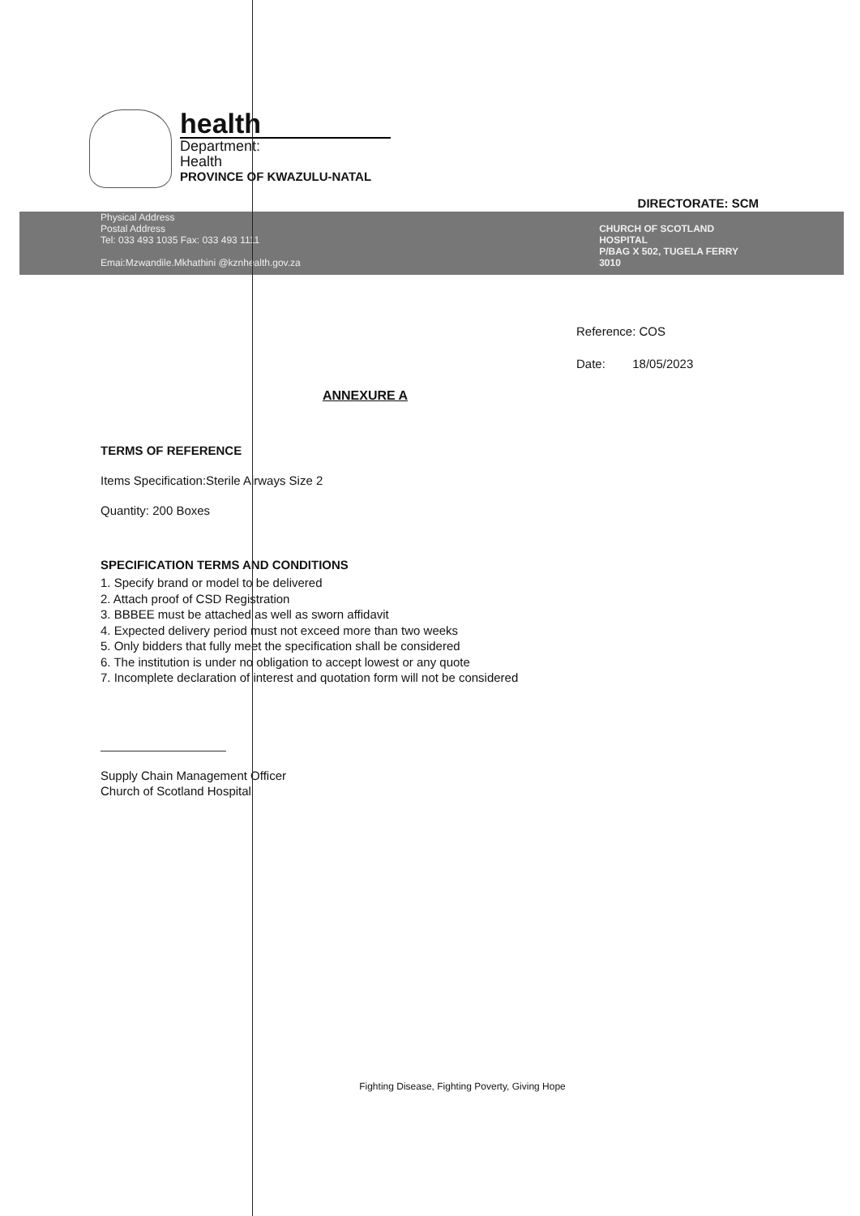health
Department:
Health
PROVINCE OF KWAZULU-NATAL
DIRECTORATE: SCM
Physical Address
Postal Address
Tel: 033 493 1035 Fax: 033 493 1111
Emai:Mzwandile.Mkhathini @kznhealth.gov.za
CHURCH OF SCOTLAND
HOSPITAL
P/BAG X 502, TUGELA FERRY
3010
Reference: COS
Date: 18/05/2023
ANNEXURE A
TERMS OF REFERENCE
Items Specification:Sterile Airways Size 2
Quantity: 200 Boxes
SPECIFICATION TERMS AND CONDITIONS
1. Specify brand or model to be delivered
2. Attach proof of CSD Registration
3. BBBEE must be attached as well as sworn affidavit
4. Expected delivery period must not exceed more than two weeks
5. Only bidders that fully meet the specification shall be considered
6. The institution is under no obligation to accept lowest or any quote
7. Incomplete declaration of interest and quotation form will not be considered
Supply Chain Management Officer
Church of Scotland Hospital
Fighting Disease, Fighting Poverty, Giving Hope